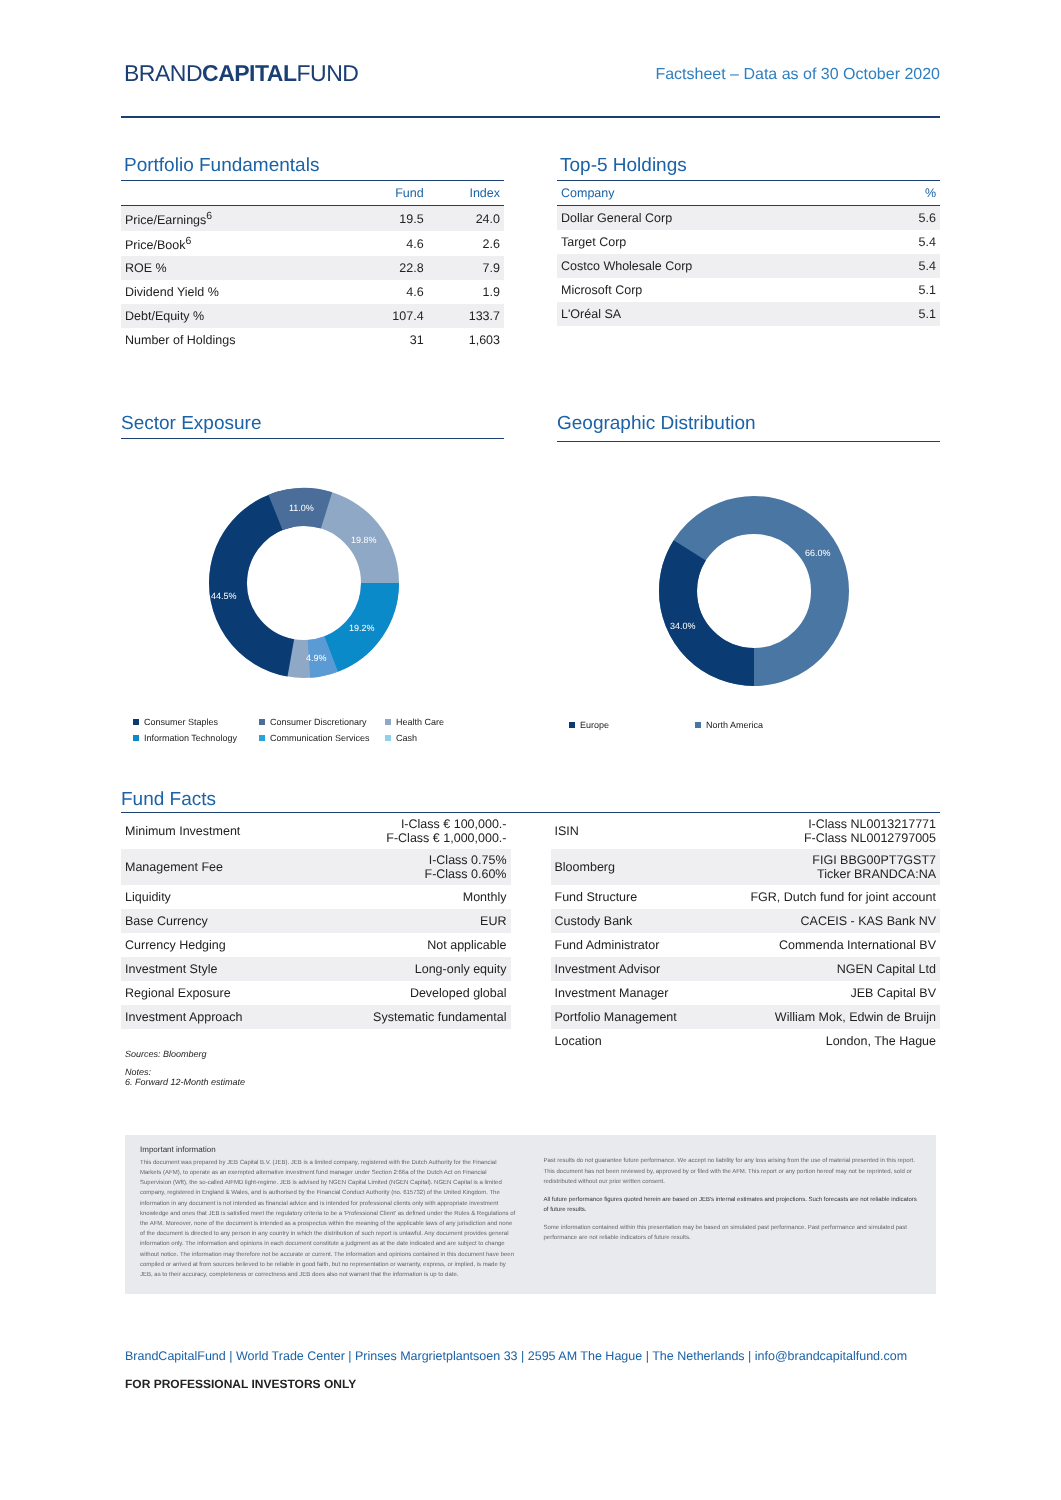BRANDCAPITALFUND
Factsheet – Data as of 30 October 2020
Portfolio Fundamentals
| | Fund | Index |
| --- | --- | --- |
| Price/Earnings<sup>6</sup> | 19.5 | 24.0 |
| Price/Book<sup>6</sup> | 4.6 | 2.6 |
| ROE % | 22.8 | 7.9 |
| Dividend Yield % | 4.6 | 1.9 |
| Debt/Equity % | 107.4 | 133.7 |
| Number of Holdings | 31 | 1,603 |
Top-5 Holdings
| Company | % |
| --- | --- |
| Dollar General Corp | 5.6 |
| Target Corp | 5.4 |
| Costco Wholesale Corp | 5.4 |
| Microsoft Corp | 5.1 |
| L'Oréal SA | 5.1 |
Sector Exposure
11.0%
19.8%
44.5%
19.2%
4.9%
Consumer Staples Consumer Discretionary Health Care Information Technology Communication Services Cash
Geographic Distribution
66.0%
34.0%
Europe North America
Fund Facts
| Minimum Investment | I-Class € 100,000.- F-Class € 1,000,000.- |
| Management Fee | I-Class 0.75% F-Class 0.60% |
| Liquidity | Monthly |
| Base Currency | EUR |
| Currency Hedging | Not applicable |
| Investment Style | Long-only equity |
| Regional Exposure | Developed global |
| Investment Approach | Systematic fundamental |
Sources: Bloomberg
Notes:
6. Forward 12-Month estimate
| ISIN | I-Class NL0013217771 F-Class NL0012797005 |
| Bloomberg | FIGI BBG00PT7GST7 Ticker BRANDCA:NA |
| Fund Structure | FGR, Dutch fund for joint account |
| Custody Bank | CACEIS - KAS Bank NV |
| Fund Administrator | Commenda International BV |
| Investment Advisor | NGEN Capital Ltd |
| Investment Manager | JEB Capital BV |
| Portfolio Management | William Mok, Edwin de Bruijn |
| Location | London, The Hague |
Important information
This document was prepared by JEB Capital B.V. (JEB). JEB is a limited company, registered with the Dutch Authority for the Financial Markets (AFM), to operate as an exempted alternative investment fund manager under Section 2:66a of the Dutch Act on Financial Supervision (Wft), the so-called AIFMD light-regime. JEB is advised by NGEN Capital Limited (NGEN Capital). NGEN Capital is a limited company, registered in England & Wales, and is authorised by the Financial Conduct Authority (no. 615732) of the United Kingdom. The information in any document is not intended as financial advice and is intended for professional clients only with appropriate investment knowledge and ones that JEB is satisfied meet the regulatory criteria to be a 'Professional Client' as defined under the Rules & Regulations of the AFM. Moreover, none of the document is intended as a prospectus within the meaning of the applicable laws of any jurisdiction and none of the document is directed to any person in any country in which the distribution of such report is unlawful. Any document provides general information only. The information and opinions in each document constitute a judgment as at the date indicated and are subject to change without notice. The information may therefore not be accurate or current. The information and opinions contained in this document have been compiled or arrived at from sources believed to be reliable in good faith, but no representation or warranty, express, or implied, is made by JEB, as to their accuracy, completeness or correctness and JEB does also not warrant that the information is up to date.
Past results do not guarantee future performance. We accept no liability for any loss arising from the use of material presented in this report. This document has not been reviewed by, approved by or filed with the AFM. This report or any portion hereof may not be reprinted, sold or redistributed without our prior written consent.
All future performance figures quoted herein are based on JEB's internal estimates and projections. Such forecasts are not reliable indicators of future results.
Some information contained within this presentation may be based on simulated past performance. Past performance and simulated past performance are not reliable indicators of future results.
BrandCapitalFund | World Trade Center | Prinses Margrietplantsoen 33 | 2595 AM The Hague | The Netherlands | info@brandcapitalfund.com
FOR PROFESSIONAL INVESTORS ONLY